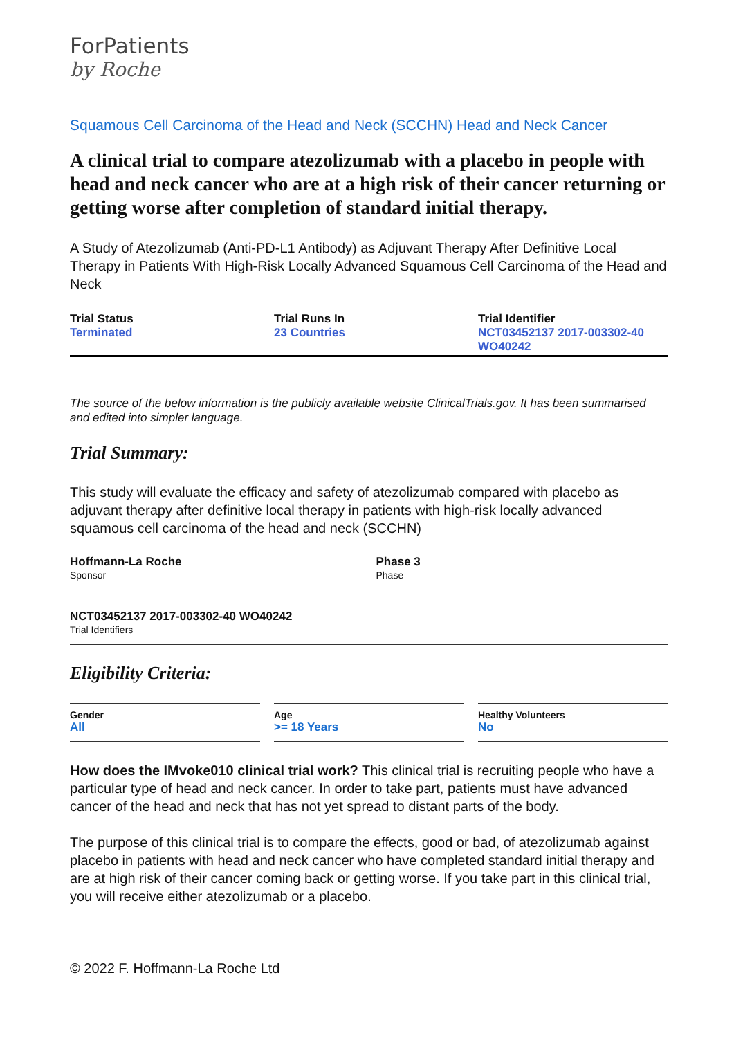ForPatients
by Roche
Squamous Cell Carcinoma of the Head and Neck (SCCHN) Head and Neck Cancer
A clinical trial to compare atezolizumab with a placebo in people with head and neck cancer who are at a high risk of their cancer returning or getting worse after completion of standard initial therapy.
A Study of Atezolizumab (Anti-PD-L1 Antibody) as Adjuvant Therapy After Definitive Local Therapy in Patients With High-Risk Locally Advanced Squamous Cell Carcinoma of the Head and Neck
Trial Status
Terminated
Trial Runs In
23 Countries
Trial Identifier
NCT03452137 2017-003302-40 WO40242
The source of the below information is the publicly available website ClinicalTrials.gov. It has been summarised and edited into simpler language.
Trial Summary:
This study will evaluate the efficacy and safety of atezolizumab compared with placebo as adjuvant therapy after definitive local therapy in patients with high-risk locally advanced squamous cell carcinoma of the head and neck (SCCHN)
Hoffmann-La Roche
Sponsor
Phase 3
Phase
NCT03452137 2017-003302-40 WO40242
Trial Identifiers
Eligibility Criteria:
Gender
All
Age
>= 18 Years
Healthy Volunteers
No
How does the IMvoke010 clinical trial work? This clinical trial is recruiting people who have a particular type of head and neck cancer. In order to take part, patients must have advanced cancer of the head and neck that has not yet spread to distant parts of the body.
The purpose of this clinical trial is to compare the effects, good or bad, of atezolizumab against placebo in patients with head and neck cancer who have completed standard initial therapy and are at high risk of their cancer coming back or getting worse. If you take part in this clinical trial, you will receive either atezolizumab or a placebo.
© 2022 F. Hoffmann-La Roche Ltd